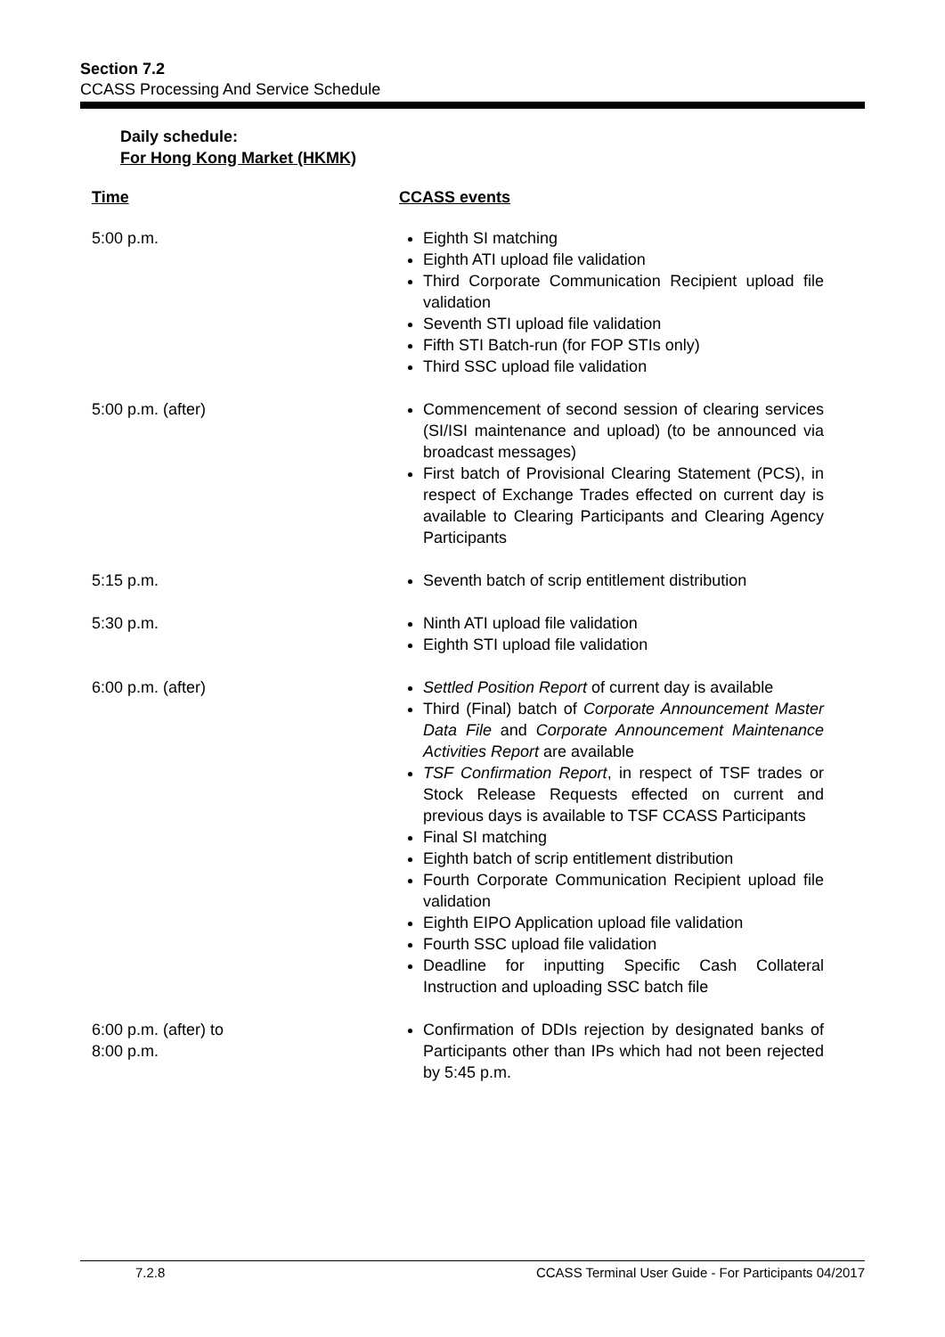Section 7.2
CCASS Processing And Service Schedule
Daily schedule:
For Hong Kong Market (HKMK)
| Time | CCASS events |
| --- | --- |
| 5:00 p.m. | Eighth SI matching Eighth ATI upload file validation Third Corporate Communication Recipient upload file validation Seventh STI upload file validation Fifth STI Batch-run (for FOP STIs only) Third SSC upload file validation |
| 5:00 p.m. (after) | Commencement of second session of clearing services (SI/ISI maintenance and upload) (to be announced via broadcast messages) First batch of Provisional Clearing Statement (PCS), in respect of Exchange Trades effected on current day is available to Clearing Participants and Clearing Agency Participants |
| 5:15 p.m. | Seventh batch of scrip entitlement distribution |
| 5:30 p.m. | Ninth ATI upload file validation Eighth STI upload file validation |
| 6:00 p.m. (after) | Settled Position Report of current day is available Third (Final) batch of Corporate Announcement Master Data File and Corporate Announcement Maintenance Activities Report are available TSF Confirmation Report , in respect of TSF trades or Stock Release Requests effected on current and previous days is available to TSF CCASS Participants Final SI matching Eighth batch of scrip entitlement distribution Fourth Corporate Communication Recipient upload file validation Eighth EIPO Application upload file validation Fourth SSC upload file validation Deadline for inputting Specific Cash Collateral Instruction and uploading SSC batch file |
| 6:00 p.m. (after) to 8:00 p.m. | Confirmation of DDIs rejection by designated banks of Participants other than IPs which had not been rejected by 5:45 p.m. |
7.2.8 CCASS Terminal User Guide - For Participants 04/2017